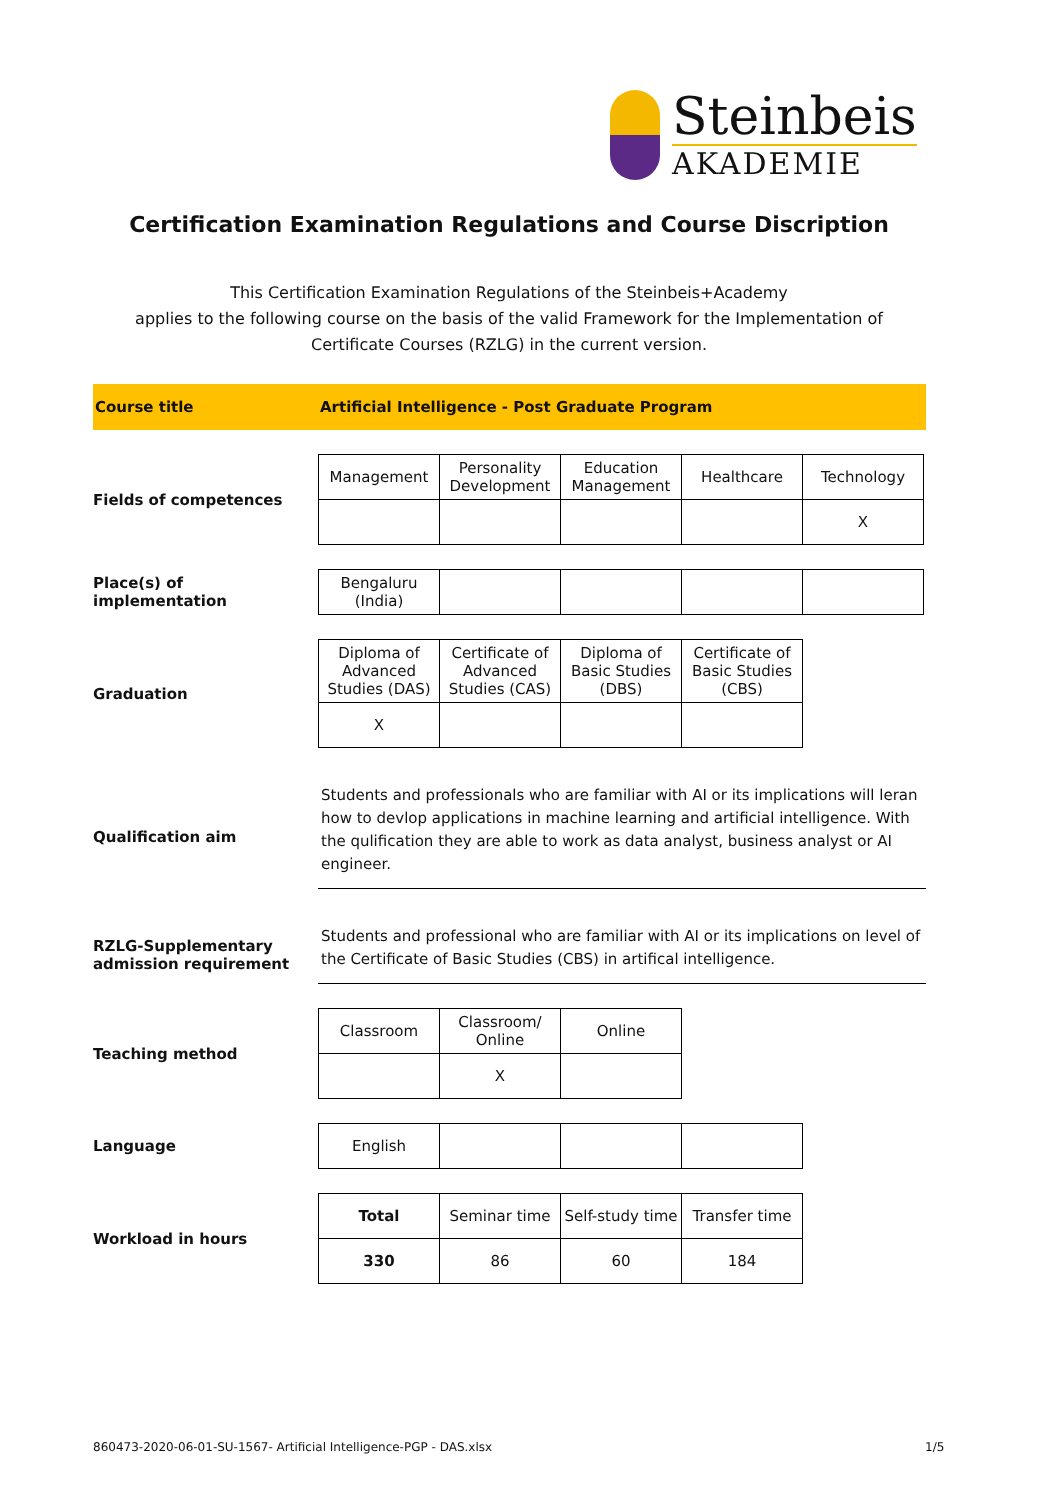Steinbeis
AKADEMIE
Certification Examination Regulations and Course Discription
This Certification Examination Regulations of the Steinbeis+Academy
applies to the following course on the basis of the valid Framework for the Implementation of
Certificate Courses (RZLG) in the current version.
Course title
Artificial Intelligence - Post Graduate Program
Fields of competences
| Management | Personality Development | Education Management | Healthcare | Technology |
| | | | | X |
Place(s) of implementation
| Bengaluru (India) | | | | |
Graduation
| Diploma of Advanced Studies (DAS) | Certificate of Advanced Studies (CAS) | Diploma of Basic Studies (DBS) | Certificate of Basic Studies (CBS) |
| X | | | |
Qualification aim
Students and professionals who are familiar with AI or its implications will leran how to devlop applications in machine learning and artificial intelligence. With the qulification they are able to work as data analyst, business analyst or AI engineer.
RZLG-Supplementary admission requirement
Students and professional who are familiar with AI or its implications on level of the Certificate of Basic Studies (CBS) in artifical intelligence.
Teaching method
| Classroom | Classroom/ Online | Online |
| | X | |
Language
| English | | | |
Workload in hours
| Total | Seminar time | Self-study time | Transfer time |
| 330 | 86 | 60 | 184 |
860473-2020-06-01-SU-1567- Artificial Intelligence-PGP - DAS.xlsx
1/5